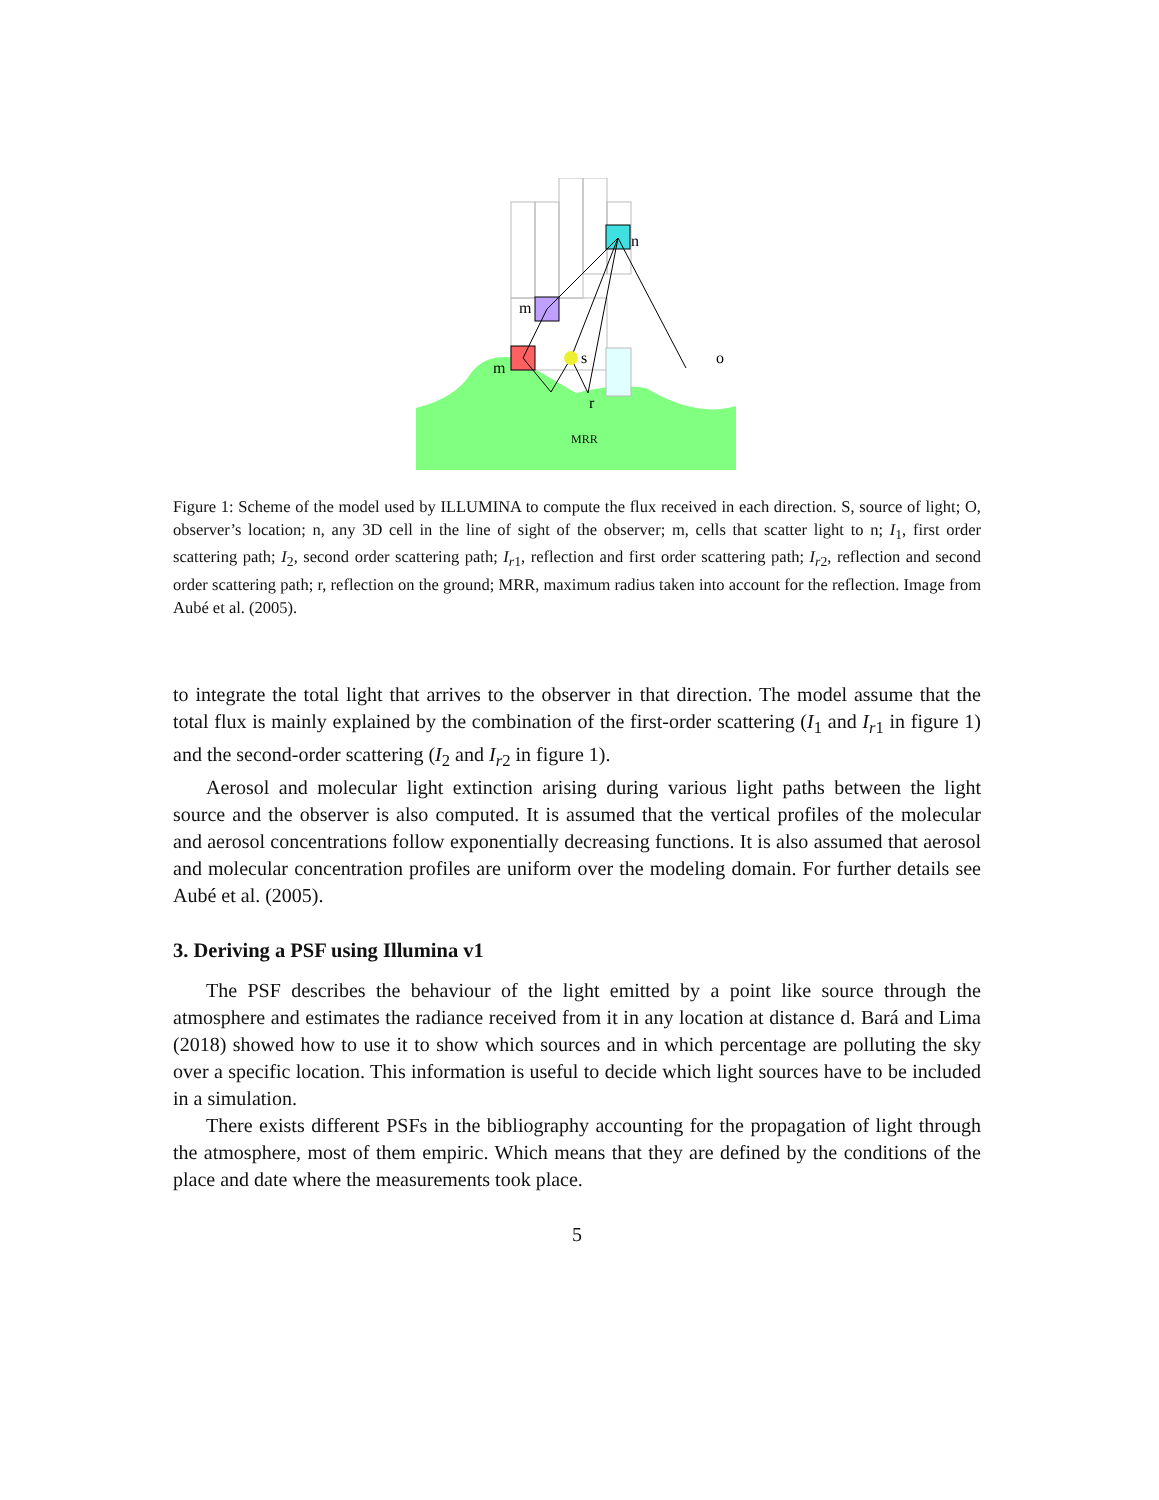n
o
m
m
s
r
MRR
Figure 1: Scheme of the model used by ILLUMINA to compute the flux received in each direction. S, source of light; O, observer’s location; n, any 3D cell in the line of sight of the observer; m, cells that scatter light to n; I<sub>1</sub>, first order scattering path; I<sub>2</sub>, second order scattering path; I<sub>r1</sub>, reflection and first order scattering path; I<sub>r2</sub>, reflection and second order scattering path; r, reflection on the ground; MRR, maximum radius taken into account for the reflection. Image from Aubé et al. (2005).
to integrate the total light that arrives to the observer in that direction. The model assume that the total flux is mainly explained by the combination of the first-order scattering (I<sub>1</sub> and I<sub>r1</sub> in figure 1) and the second-order scattering (I<sub>2</sub> and I<sub>r2</sub> in figure 1).
Aerosol and molecular light extinction arising during various light paths between the light source and the observer is also computed. It is assumed that the vertical profiles of the molecular and aerosol concentrations follow exponentially decreasing functions. It is also assumed that aerosol and molecular concentration profiles are uniform over the modeling domain. For further details see Aubé et al. (2005).
3. Deriving a PSF using Illumina v1
The PSF describes the behaviour of the light emitted by a point like source through the atmosphere and estimates the radiance received from it in any location at distance d. Bará and Lima (2018) showed how to use it to show which sources and in which percentage are polluting the sky over a specific location. This information is useful to decide which light sources have to be included in a simulation.
There exists different PSFs in the bibliography accounting for the propagation of light through the atmosphere, most of them empiric. Which means that they are defined by the conditions of the place and date where the measurements took place.
5